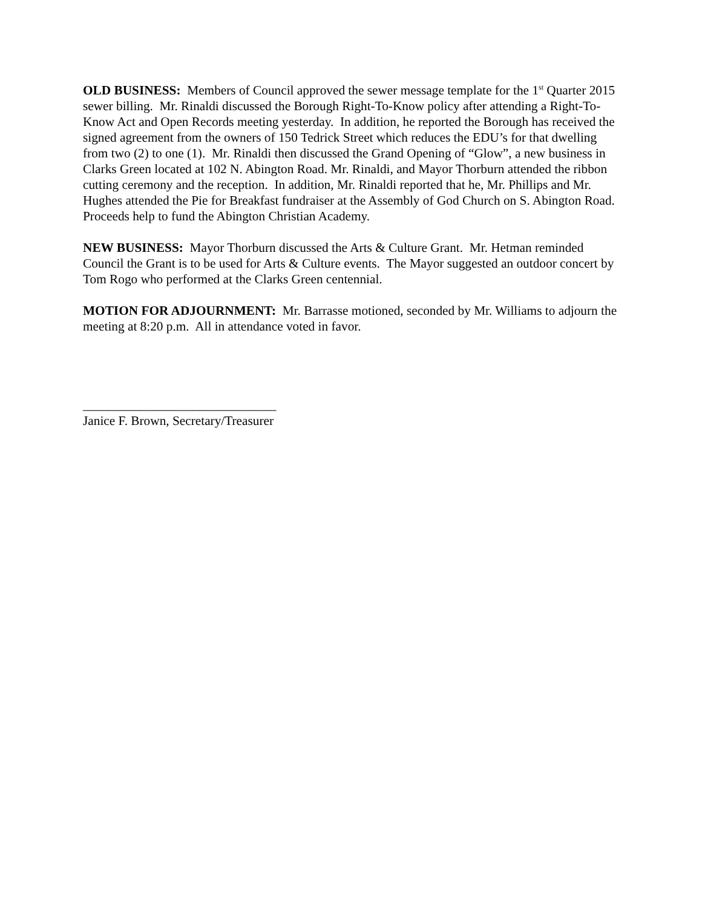OLD BUSINESS: Members of Council approved the sewer message template for the 1<sup>st</sup> Quarter 2015 sewer billing. Mr. Rinaldi discussed the Borough Right-To-Know policy after attending a Right-To-Know Act and Open Records meeting yesterday. In addition, he reported the Borough has received the signed agreement from the owners of 150 Tedrick Street which reduces the EDU’s for that dwelling from two (2) to one (1). Mr. Rinaldi then discussed the Grand Opening of “Glow”, a new business in Clarks Green located at 102 N. Abington Road. Mr. Rinaldi, and Mayor Thorburn attended the ribbon cutting ceremony and the reception. In addition, Mr. Rinaldi reported that he, Mr. Phillips and Mr. Hughes attended the Pie for Breakfast fundraiser at the Assembly of God Church on S. Abington Road. Proceeds help to fund the Abington Christian Academy.
NEW BUSINESS: Mayor Thorburn discussed the Arts & Culture Grant. Mr. Hetman reminded Council the Grant is to be used for Arts & Culture events. The Mayor suggested an outdoor concert by Tom Rogo who performed at the Clarks Green centennial.
MOTION FOR ADJOURNMENT: Mr. Barrasse motioned, seconded by Mr. Williams to adjourn the meeting at 8:20 p.m. All in attendance voted in favor.
______________________________
Janice F. Brown, Secretary/Treasurer